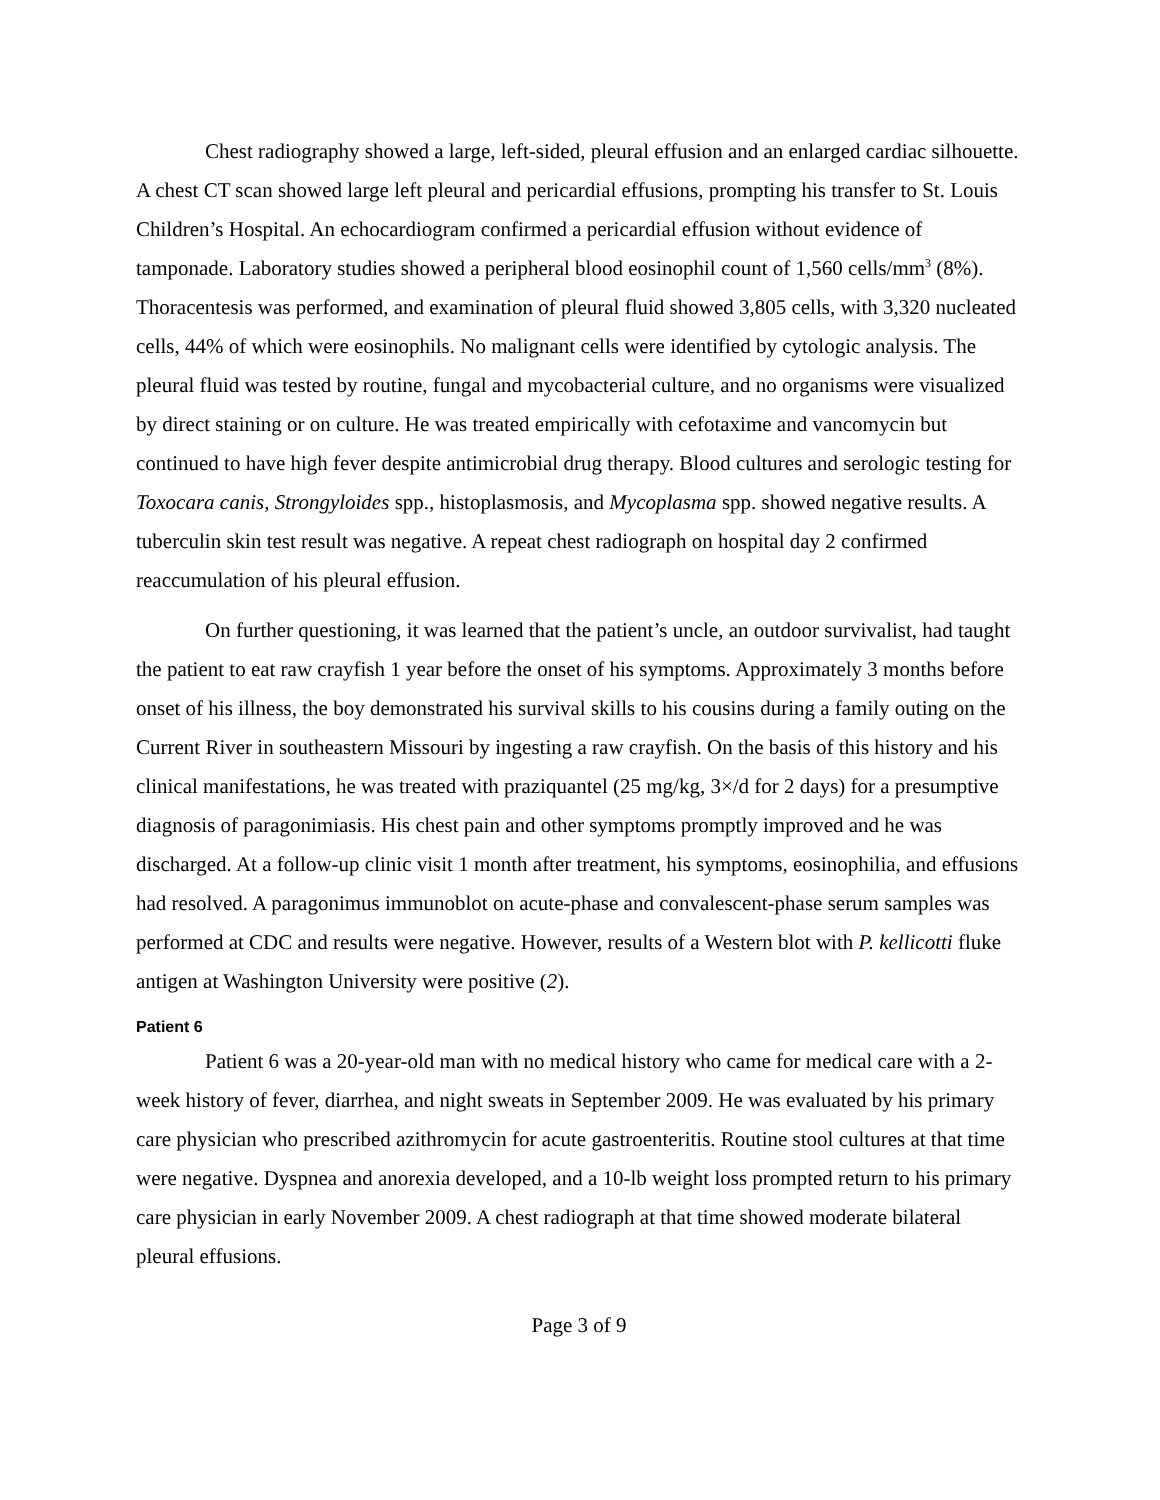Chest radiography showed a large, left-sided, pleural effusion and an enlarged cardiac silhouette. A chest CT scan showed large left pleural and pericardial effusions, prompting his transfer to St. Louis Children’s Hospital. An echocardiogram confirmed a pericardial effusion without evidence of tamponade. Laboratory studies showed a peripheral blood eosinophil count of 1,560 cells/mm<sup>3</sup> (8%). Thoracentesis was performed, and examination of pleural fluid showed 3,805 cells, with 3,320 nucleated cells, 44% of which were eosinophils. No malignant cells were identified by cytologic analysis. The pleural fluid was tested by routine, fungal and mycobacterial culture, and no organisms were visualized by direct staining or on culture. He was treated empirically with cefotaxime and vancomycin but continued to have high fever despite antimicrobial drug therapy. Blood cultures and serologic testing for Toxocara canis, Strongyloides spp., histoplasmosis, and Mycoplasma spp. showed negative results. A tuberculin skin test result was negative. A repeat chest radiograph on hospital day 2 confirmed reaccumulation of his pleural effusion.
On further questioning, it was learned that the patient’s uncle, an outdoor survivalist, had taught the patient to eat raw crayfish 1 year before the onset of his symptoms. Approximately 3 months before onset of his illness, the boy demonstrated his survival skills to his cousins during a family outing on the Current River in southeastern Missouri by ingesting a raw crayfish. On the basis of this history and his clinical manifestations, he was treated with praziquantel (25 mg/kg, 3×/d for 2 days) for a presumptive diagnosis of paragonimiasis. His chest pain and other symptoms promptly improved and he was discharged. At a follow-up clinic visit 1 month after treatment, his symptoms, eosinophilia, and effusions had resolved. A paragonimus immunoblot on acute-phase and convalescent-phase serum samples was performed at CDC and results were negative. However, results of a Western blot with P. kellicotti fluke antigen at Washington University were positive (2).
Patient 6
Patient 6 was a 20-year-old man with no medical history who came for medical care with a 2-week history of fever, diarrhea, and night sweats in September 2009. He was evaluated by his primary care physician who prescribed azithromycin for acute gastroenteritis. Routine stool cultures at that time were negative. Dyspnea and anorexia developed, and a 10-lb weight loss prompted return to his primary care physician in early November 2009. A chest radiograph at that time showed moderate bilateral pleural effusions.
Page 3 of 9